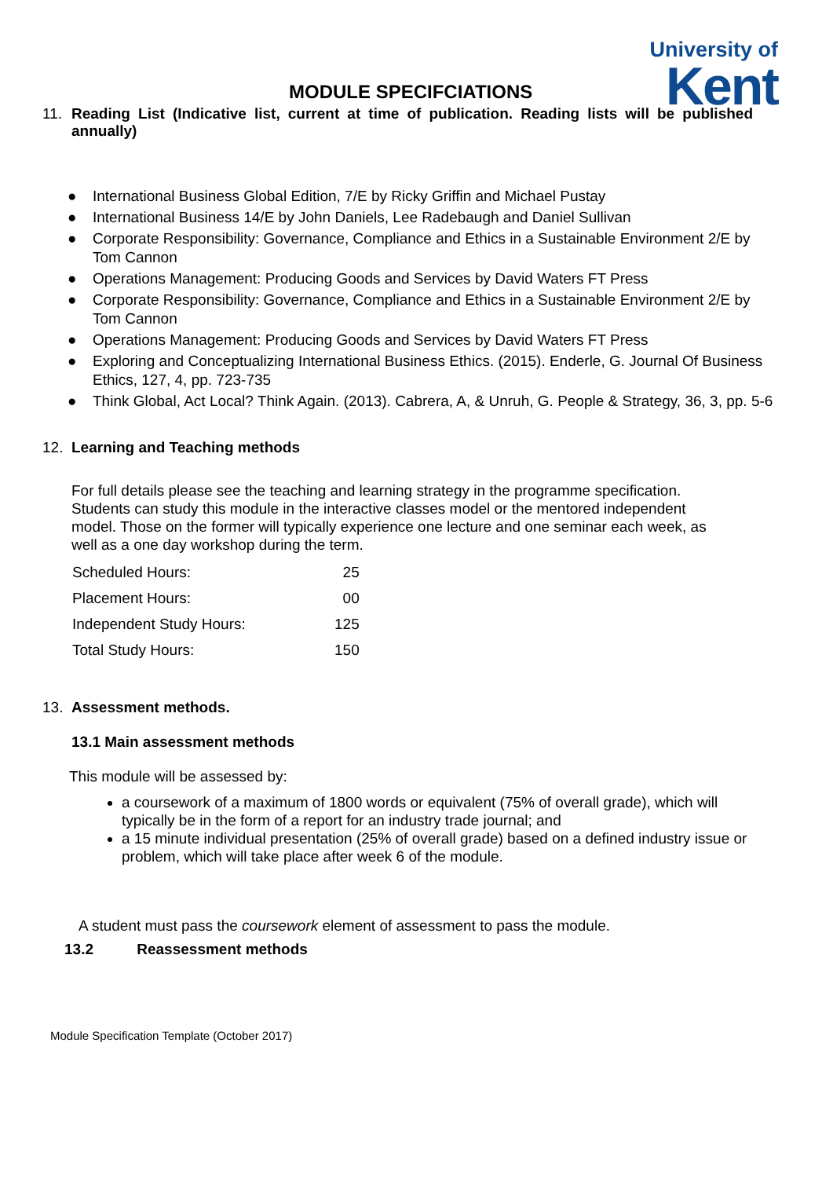MODULE SPECIFCIATIONS
University of
Kent
11. Reading List (Indicative list, current at time of publication. Reading lists will be published annually)
● International Business Global Edition, 7/E by Ricky Griffin and Michael Pustay
● International Business 14/E by John Daniels, Lee Radebaugh and Daniel Sullivan
● Corporate Responsibility: Governance, Compliance and Ethics in a Sustainable Environment 2/E by Tom Cannon
● Operations Management: Producing Goods and Services by David Waters FT Press
● Corporate Responsibility: Governance, Compliance and Ethics in a Sustainable Environment 2/E by Tom Cannon
● Operations Management: Producing Goods and Services by David Waters FT Press
● Exploring and Conceptualizing International Business Ethics. (2015). Enderle, G. Journal Of Business Ethics, 127, 4, pp. 723-735
● Think Global, Act Local? Think Again. (2013). Cabrera, A, & Unruh, G. People & Strategy, 36, 3, pp. 5-6
12. Learning and Teaching methods
For full details please see the teaching and learning strategy in the programme specification. Students can study this module in the interactive classes model or the mentored independent model. Those on the former will typically experience one lecture and one seminar each week, as well as a one day workshop during the term.
| Scheduled Hours: | 25 |
| Placement Hours: | 00 |
| Independent Study Hours: | 125 |
| Total Study Hours: | 150 |
13. Assessment methods.
13.1 Main assessment methods
This module will be assessed by:
a coursework of a maximum of 1800 words or equivalent (75% of overall grade), which will typically be in the form of a report for an industry trade journal; and
a 15 minute individual presentation (25% of overall grade) based on a defined industry issue or problem, which will take place after week 6 of the module.
A student must pass the coursework element of assessment to pass the module.
13.2 Reassessment methods
Module Specification Template (October 2017)